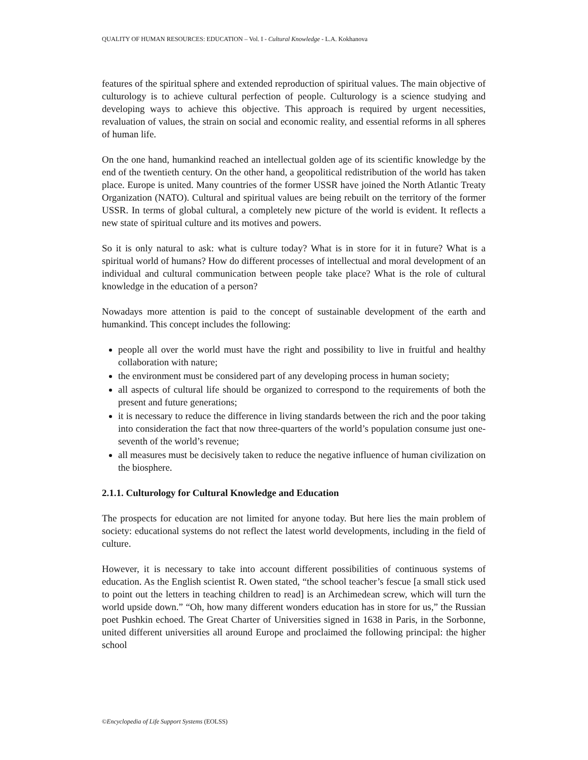QUALITY OF HUMAN RESOURCES: EDUCATION – Vol. I - Cultural Knowledge - L.A. Kokhanova
features of the spiritual sphere and extended reproduction of spiritual values. The main objective of culturology is to achieve cultural perfection of people. Culturology is a science studying and developing ways to achieve this objective. This approach is required by urgent necessities, revaluation of values, the strain on social and economic reality, and essential reforms in all spheres of human life.
On the one hand, humankind reached an intellectual golden age of its scientific knowledge by the end of the twentieth century. On the other hand, a geopolitical redistribution of the world has taken place. Europe is united. Many countries of the former USSR have joined the North Atlantic Treaty Organization (NATO). Cultural and spiritual values are being rebuilt on the territory of the former USSR. In terms of global cultural, a completely new picture of the world is evident. It reflects a new state of spiritual culture and its motives and powers.
So it is only natural to ask: what is culture today? What is in store for it in future? What is a spiritual world of humans? How do different processes of intellectual and moral development of an individual and cultural communication between people take place? What is the role of cultural knowledge in the education of a person?
Nowadays more attention is paid to the concept of sustainable development of the earth and humankind. This concept includes the following:
people all over the world must have the right and possibility to live in fruitful and healthy collaboration with nature;
the environment must be considered part of any developing process in human society;
all aspects of cultural life should be organized to correspond to the requirements of both the present and future generations;
it is necessary to reduce the difference in living standards between the rich and the poor taking into consideration the fact that now three-quarters of the world’s population consume just one-seventh of the world’s revenue;
all measures must be decisively taken to reduce the negative influence of human civilization on the biosphere.
2.1.1. Culturology for Cultural Knowledge and Education
The prospects for education are not limited for anyone today. But here lies the main problem of society: educational systems do not reflect the latest world developments, including in the field of culture.
However, it is necessary to take into account different possibilities of continuous systems of education. As the English scientist R. Owen stated, “the school teacher’s fescue [a small stick used to point out the letters in teaching children to read] is an Archimedean screw, which will turn the world upside down.” “Oh, how many different wonders education has in store for us,” the Russian poet Pushkin echoed. The Great Charter of Universities signed in 1638 in Paris, in the Sorbonne, united different universities all around Europe and proclaimed the following principal: the higher school
©Encyclopedia of Life Support Systems (EOLSS)